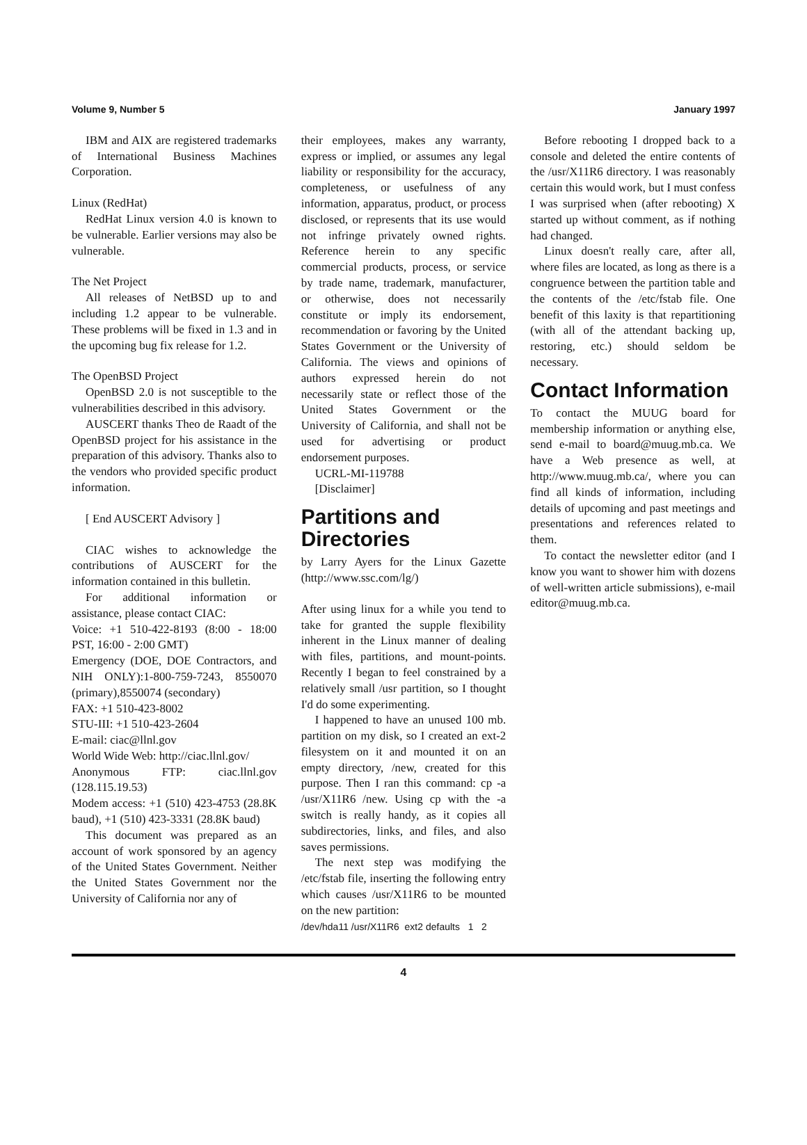Volume 9, Number 5 January 1997
IBM and AIX are registered trademarks of International Business Machines Corporation.
Linux (RedHat)
RedHat Linux version 4.0 is known to be vulnerable. Earlier versions may also be vulnerable.
The Net Project
All releases of NetBSD up to and including 1.2 appear to be vulnerable. These problems will be fixed in 1.3 and in the upcoming bug fix release for 1.2.
The OpenBSD Project
OpenBSD 2.0 is not susceptible to the vulnerabilities described in this advisory.
AUSCERT thanks Theo de Raadt of the OpenBSD project for his assistance in the preparation of this advisory. Thanks also to the vendors who provided specific product information.
[ End AUSCERT Advisory ]
CIAC wishes to acknowledge the contributions of AUSCERT for the information contained in this bulletin.
For additional information or assistance, please contact CIAC:
Voice: +1 510-422-8193 (8:00 - 18:00 PST, 16:00 - 2:00 GMT)
Emergency (DOE, DOE Contractors, and NIH ONLY):1-800-759-7243, 8550070 (primary),8550074 (secondary)
FAX: +1 510-423-8002
STU-III: +1 510-423-2604
E-mail: ciac@llnl.gov
World Wide Web: http://ciac.llnl.gov/
Anonymous FTP: ciac.llnl.gov (128.115.19.53)
Modem access: +1 (510) 423-4753 (28.8K baud), +1 (510) 423-3331 (28.8K baud)
This document was prepared as an account of work sponsored by an agency of the United States Government. Neither the United States Government nor the University of California nor any of
their employees, makes any warranty, express or implied, or assumes any legal liability or responsibility for the accuracy, completeness, or usefulness of any information, apparatus, product, or process disclosed, or represents that its use would not infringe privately owned rights. Reference herein to any specific commercial products, process, or service by trade name, trademark, manufacturer, or otherwise, does not necessarily constitute or imply its endorsement, recommendation or favoring by the United States Government or the University of California. The views and opinions of authors expressed herein do not necessarily state or reflect those of the United States Government or the University of California, and shall not be used for advertising or product endorsement purposes.
UCRL-MI-119788
[Disclaimer]
Partitions and Directories
by Larry Ayers for the Linux Gazette (http://www.ssc.com/lg/)
After using linux for a while you tend to take for granted the supple flexibility inherent in the Linux manner of dealing with files, partitions, and mount-points. Recently I began to feel constrained by a relatively small /usr partition, so I thought I'd do some experimenting.
I happened to have an unused 100 mb. partition on my disk, so I created an ext-2 filesystem on it and mounted it on an empty directory, /new, created for this purpose. Then I ran this command: cp -a /usr/X11R6 /new. Using cp with the -a switch is really handy, as it copies all subdirectories, links, and files, and also saves permissions.
The next step was modifying the /etc/fstab file, inserting the following entry which causes /usr/X11R6 to be mounted on the new partition:
/dev/hda11 /usr/X11R6 ext2 defaults 1 2
Before rebooting I dropped back to a console and deleted the entire contents of the /usr/X11R6 directory. I was reasonably certain this would work, but I must confess I was surprised when (after rebooting) X started up without comment, as if nothing had changed.
Linux doesn't really care, after all, where files are located, as long as there is a congruence between the partition table and the contents of the /etc/fstab file. One benefit of this laxity is that repartitioning (with all of the attendant backing up, restoring, etc.) should seldom be necessary.
Contact Information
To contact the MUUG board for membership information or anything else, send e-mail to board@muug.mb.ca. We have a Web presence as well, at http://www.muug.mb.ca/, where you can find all kinds of information, including details of upcoming and past meetings and presentations and references related to them.
To contact the newsletter editor (and I know you want to shower him with dozens of well-written article submissions), e-mail editor@muug.mb.ca.
4